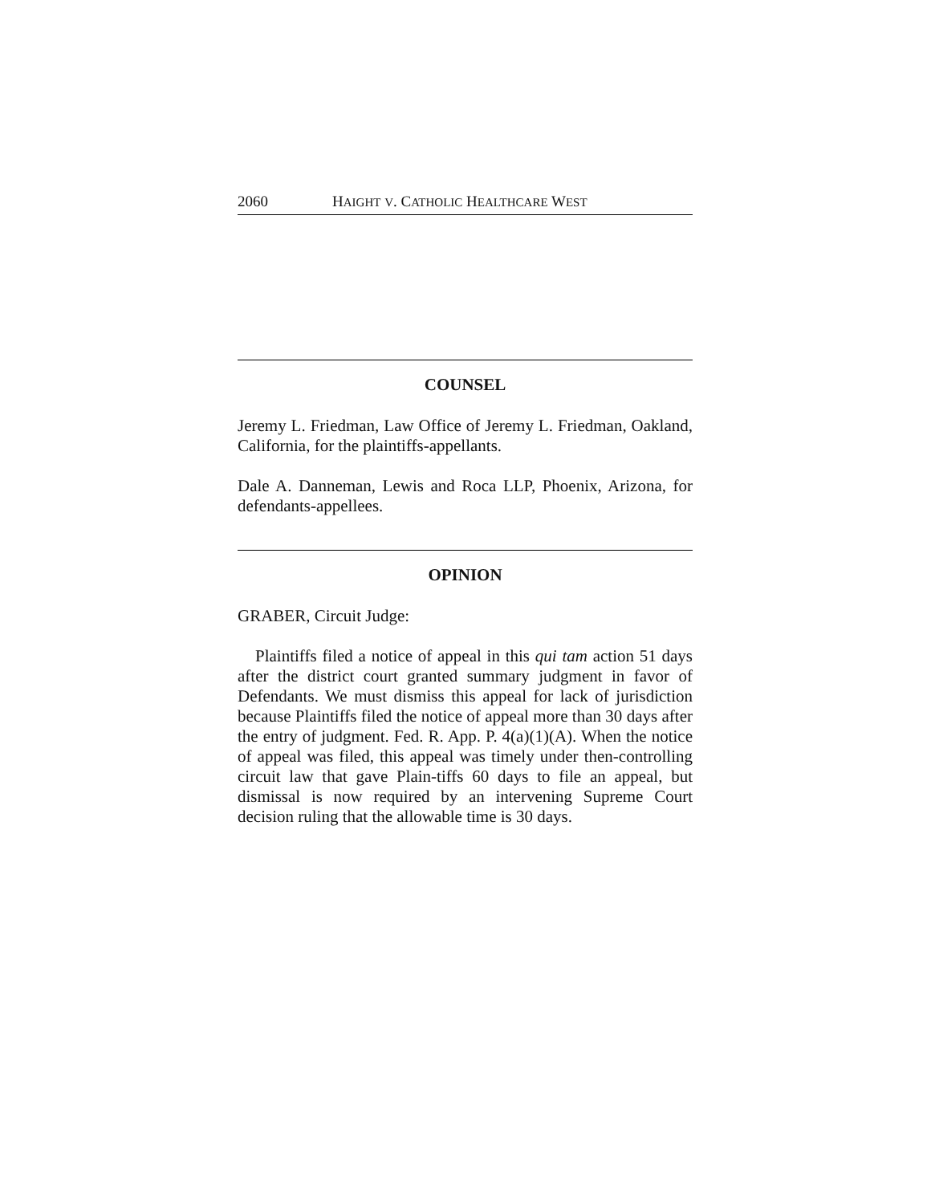2060 HAIGHT V. CATHOLIC HEALTHCARE WEST
COUNSEL
Jeremy L. Friedman, Law Office of Jeremy L. Friedman, Oakland, California, for the plaintiffs-appellants.
Dale A. Danneman, Lewis and Roca LLP, Phoenix, Arizona, for defendants-appellees.
OPINION
GRABER, Circuit Judge:
Plaintiffs filed a notice of appeal in this qui tam action 51 days after the district court granted summary judgment in favor of Defendants. We must dismiss this appeal for lack of jurisdiction because Plaintiffs filed the notice of appeal more than 30 days after the entry of judgment. Fed. R. App. P. 4(a)(1)(A). When the notice of appeal was filed, this appeal was timely under then-controlling circuit law that gave Plain-tiffs 60 days to file an appeal, but dismissal is now required by an intervening Supreme Court decision ruling that the allowable time is 30 days.